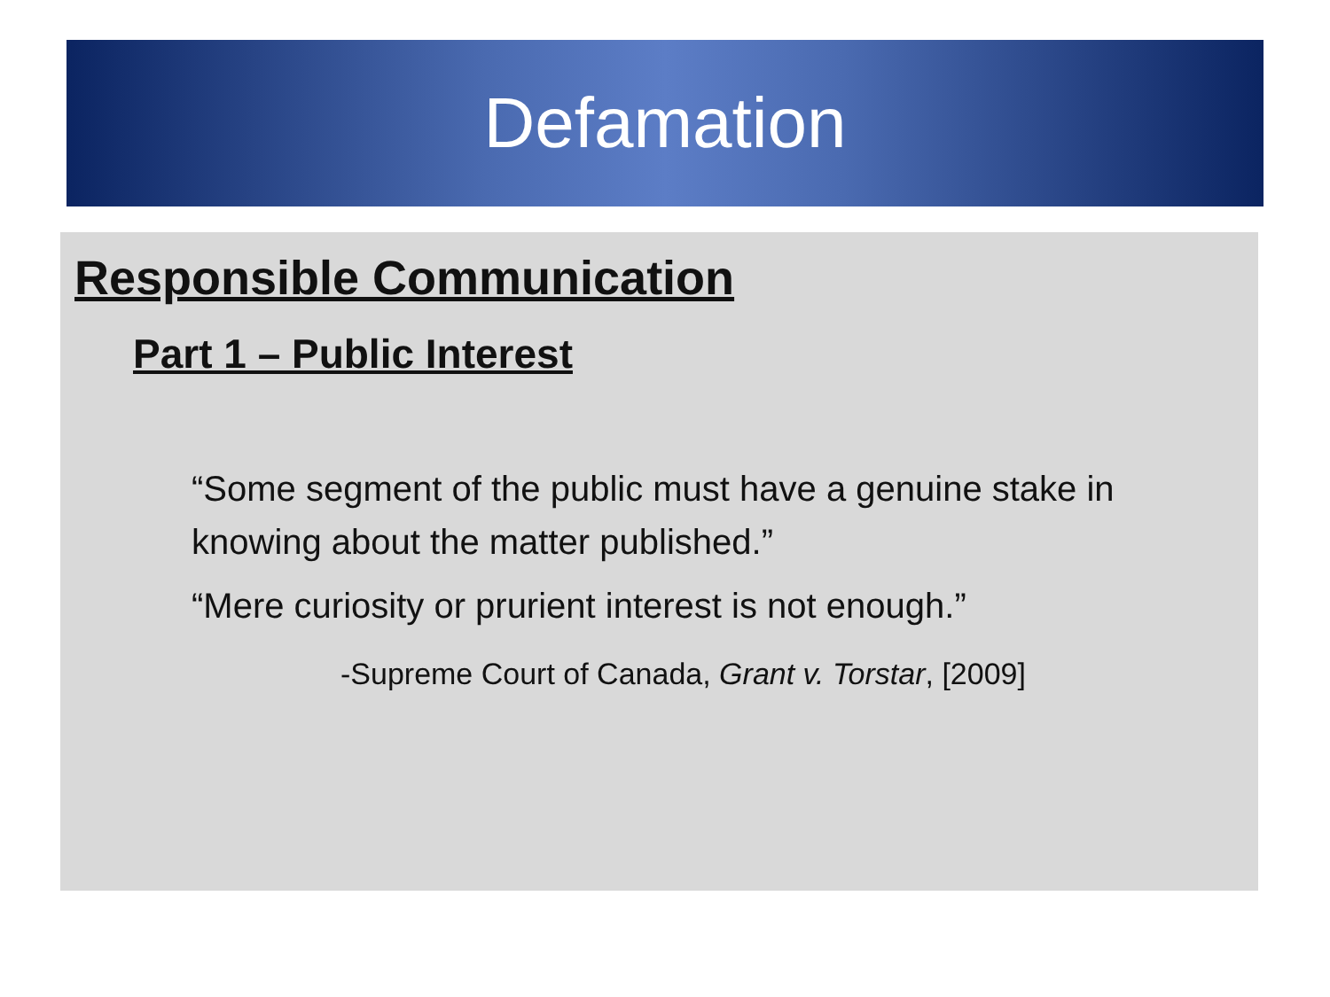Defamation
Responsible Communication
Part 1 – Public Interest
“Some segment of the public must have a genuine stake in knowing about the matter published.”
“Mere curiosity or prurient interest is not enough.”
-Supreme Court of Canada, Grant v. Torstar, [2009]